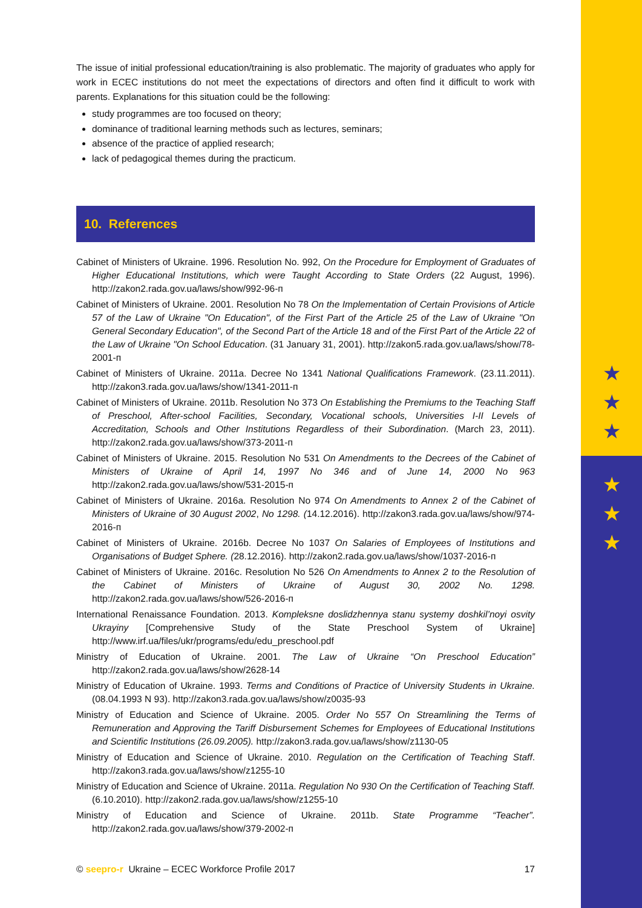★
★
★
★
★
★
The issue of initial professional education/training is also problematic. The majority of graduates who apply for work in ECEC institutions do not meet the expectations of directors and often find it difficult to work with parents. Explanations for this situation could be the following:
study programmes are too focused on theory;
dominance of traditional learning methods such as lectures, seminars;
absence of the practice of applied research;
lack of pedagogical themes during the practicum.
10. References
Cabinet of Ministers of Ukraine. 1996. Resolution No. 992, On the Procedure for Employment of Graduates of Higher Educational Institutions, which were Taught According to State Orders (22 August, 1996). http://zakon2.rada.gov.ua/laws/show/992-96-п
Cabinet of Ministers of Ukraine. 2001. Resolution No 78 On the Implementation of Certain Provisions of Article 57 of the Law of Ukraine "On Education", of the First Part of the Article 25 of the Law of Ukraine "On General Secondary Education", of the Second Part of the Article 18 and of the First Part of the Article 22 of the Law of Ukraine "On School Education. (31 January 31, 2001). http://zakon5.rada.gov.ua/laws/show/78-2001-п
Cabinet of Ministers of Ukraine. 2011a. Decree No 1341 National Qualifications Framework. (23.11.2011). http://zakon3.rada.gov.ua/laws/show/1341-2011-п
Cabinet of Ministers of Ukraine. 2011b. Resolution No 373 On Establishing the Premiums to the Teaching Staff of Preschool, After-school Facilities, Secondary, Vocational schools, Universities I-II Levels of Accreditation, Schools and Other Institutions Regardless of their Subordination. (March 23, 2011). http://zakon2.rada.gov.ua/laws/show/373-2011-п
Cabinet of Ministers of Ukraine. 2015. Resolution No 531 On Amendments to the Decrees of the Cabinet of Ministers of Ukraine of April 14, 1997 No 346 and of June 14, 2000 No 963 http://zakon2.rada.gov.ua/laws/show/531-2015-п
Cabinet of Ministers of Ukraine. 2016a. Resolution No 974 On Amendments to Annex 2 of the Cabinet of Ministers of Ukraine of 30 August 2002, No 1298. (14.12.2016). http://zakon3.rada.gov.ua/laws/show/974-2016-п
Cabinet of Ministers of Ukraine. 2016b. Decree No 1037 On Salaries of Employees of Institutions and Organisations of Budget Sphere. (28.12.2016). http://zakon2.rada.gov.ua/laws/show/1037-2016-п
Cabinet of Ministers of Ukraine. 2016c. Resolution No 526 On Amendments to Annex 2 to the Resolution of the Cabinet of Ministers of Ukraine of August 30, 2002 No. 1298. http://zakon2.rada.gov.ua/laws/show/526-2016-п
International Renaissance Foundation. 2013. Kompleksne doslidzhennya stanu systemy doshkil’noyi osvity Ukrayiny [Comprehensive Study of the State Preschool System of Ukraine] http://www.irf.ua/files/ukr/programs/edu/edu_preschool.pdf
Ministry of Education of Ukraine. 2001. The Law of Ukraine “On Preschool Education” http://zakon2.rada.gov.ua/laws/show/2628-14
Ministry of Education of Ukraine. 1993. Terms and Conditions of Practice of University Students in Ukraine. (08.04.1993 N 93). http://zakon3.rada.gov.ua/laws/show/z0035-93
Ministry of Education and Science of Ukraine. 2005. Order No 557 On Streamlining the Terms of Remuneration and Approving the Tariff Disbursement Schemes for Employees of Educational Institutions and Scientific Institutions (26.09.2005). http://zakon3.rada.gov.ua/laws/show/z1130-05
Ministry of Education and Science of Ukraine. 2010. Regulation on the Certification of Teaching Staff. http://zakon3.rada.gov.ua/laws/show/z1255-10
Ministry of Education and Science of Ukraine. 2011a. Regulation No 930 On the Certification of Teaching Staff. (6.10.2010). http://zakon2.rada.gov.ua/laws/show/z1255-10
Ministry of Education and Science of Ukraine. 2011b. State Programme “Teacher”. http://zakon2.rada.gov.ua/laws/show/379-2002-п
© seepro-r Ukraine – ECEC Workforce Profile 2017 17